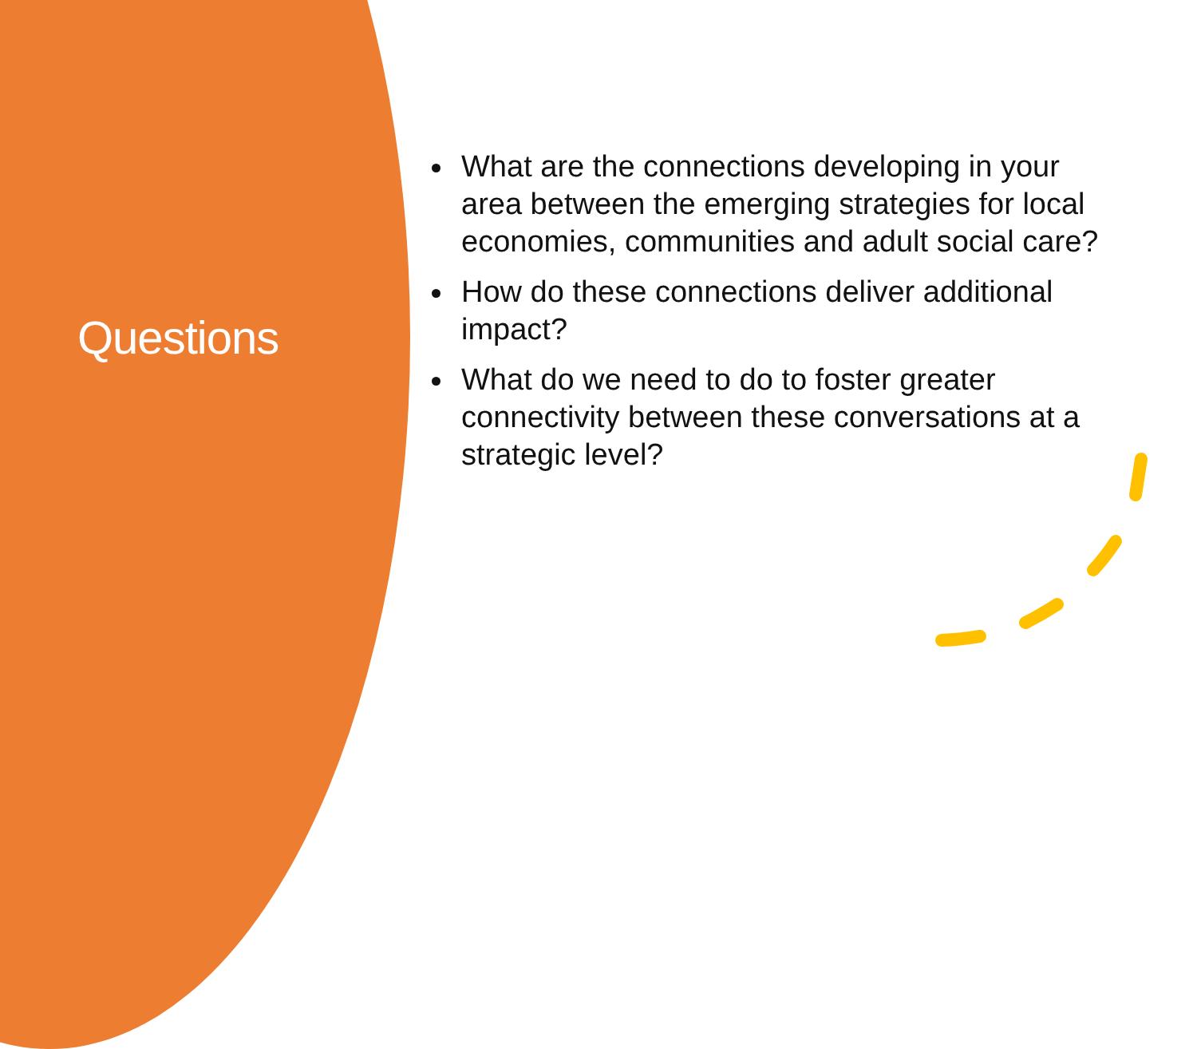Questions
What are the connections developing in your area between the emerging strategies for local economies, communities and adult social care?
How do these connections deliver additional impact?
What do we need to do to foster greater connectivity between these conversations at a strategic level?